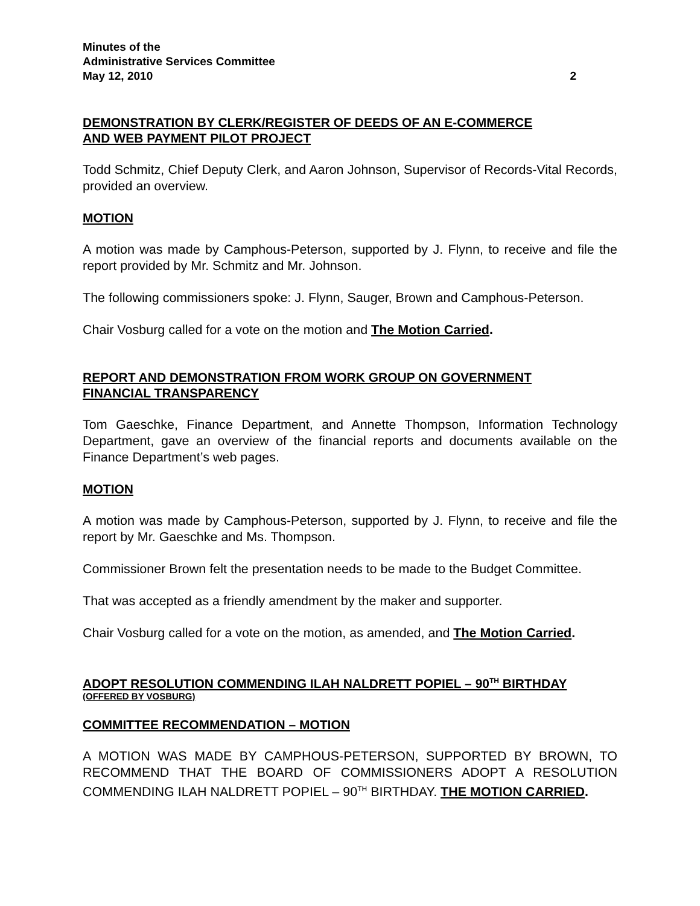Minutes of the
Administrative Services Committee
May 12, 2010 2
DEMONSTRATION BY CLERK/REGISTER OF DEEDS OF AN E-COMMERCE
AND WEB PAYMENT PILOT PROJECT
Todd Schmitz, Chief Deputy Clerk, and Aaron Johnson, Supervisor of Records-Vital Records, provided an overview.
MOTION
A motion was made by Camphous-Peterson, supported by J. Flynn, to receive and file the report provided by Mr. Schmitz and Mr. Johnson.
The following commissioners spoke: J. Flynn, Sauger, Brown and Camphous-Peterson.
Chair Vosburg called for a vote on the motion and The Motion Carried.
REPORT AND DEMONSTRATION FROM WORK GROUP ON GOVERNMENT
FINANCIAL TRANSPARENCY
Tom Gaeschke, Finance Department, and Annette Thompson, Information Technology Department, gave an overview of the financial reports and documents available on the Finance Department’s web pages.
MOTION
A motion was made by Camphous-Peterson, supported by J. Flynn, to receive and file the report by Mr. Gaeschke and Ms. Thompson.
Commissioner Brown felt the presentation needs to be made to the Budget Committee.
That was accepted as a friendly amendment by the maker and supporter.
Chair Vosburg called for a vote on the motion, as amended, and The Motion Carried.
ADOPT RESOLUTION COMMENDING ILAH NALDRETT POPIEL – 90<sup>TH</sup> BIRTHDAY
(OFFERED BY VOSBURG)
COMMITTEE RECOMMENDATION – MOTION
A MOTION WAS MADE BY CAMPHOUS-PETERSON, SUPPORTED BY BROWN, TO RECOMMEND THAT THE BOARD OF COMMISSIONERS ADOPT A RESOLUTION COMMENDING ILAH NALDRETT POPIEL – 90<sup>TH</sup> BIRTHDAY. THE MOTION CARRIED.